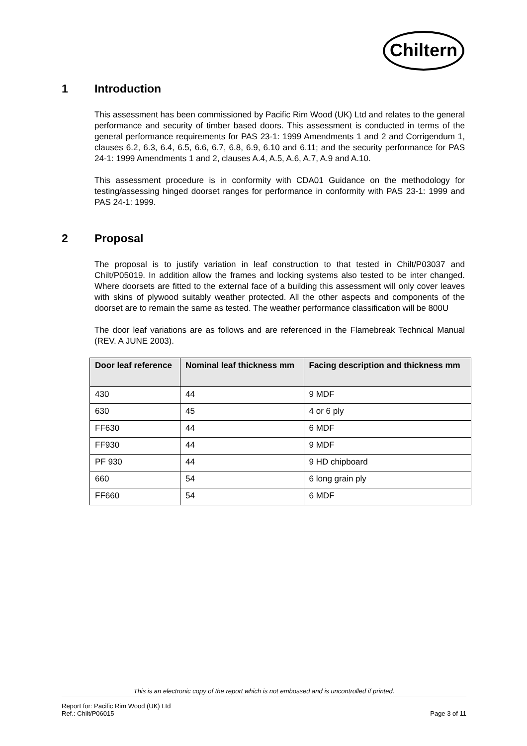Chiltern
1 Introduction
This assessment has been commissioned by Pacific Rim Wood (UK) Ltd and relates to the general performance and security of timber based doors. This assessment is conducted in terms of the general performance requirements for PAS 23-1: 1999 Amendments 1 and 2 and Corrigendum 1, clauses 6.2, 6.3, 6.4, 6.5, 6.6, 6.7, 6.8, 6.9, 6.10 and 6.11; and the security performance for PAS 24-1: 1999 Amendments 1 and 2, clauses A.4, A.5, A.6, A.7, A.9 and A.10.
This assessment procedure is in conformity with CDA01 Guidance on the methodology for testing/assessing hinged doorset ranges for performance in conformity with PAS 23-1: 1999 and PAS 24-1: 1999.
2 Proposal
The proposal is to justify variation in leaf construction to that tested in Chilt/P03037 and Chilt/P05019. In addition allow the frames and locking systems also tested to be inter changed. Where doorsets are fitted to the external face of a building this assessment will only cover leaves with skins of plywood suitably weather protected. All the other aspects and components of the doorset are to remain the same as tested. The weather performance classification will be 800U
The door leaf variations are as follows and are referenced in the Flamebreak Technical Manual (REV. A JUNE 2003).
| Door leaf reference | Nominal leaf thickness mm | Facing description and thickness mm |
| --- | --- | --- |
| 430 | 44 | 9 MDF |
| 630 | 45 | 4 or 6 ply |
| FF630 | 44 | 6 MDF |
| FF930 | 44 | 9 MDF |
| PF 930 | 44 | 9 HD chipboard |
| 660 | 54 | 6 long grain ply |
| FF660 | 54 | 6 MDF |
This is an electronic copy of the report which is not embossed and is uncontrolled if printed.
Report for: Pacific Rim Wood (UK) Ltd
Ref.: Chilt/P06015 Page 3 of 11